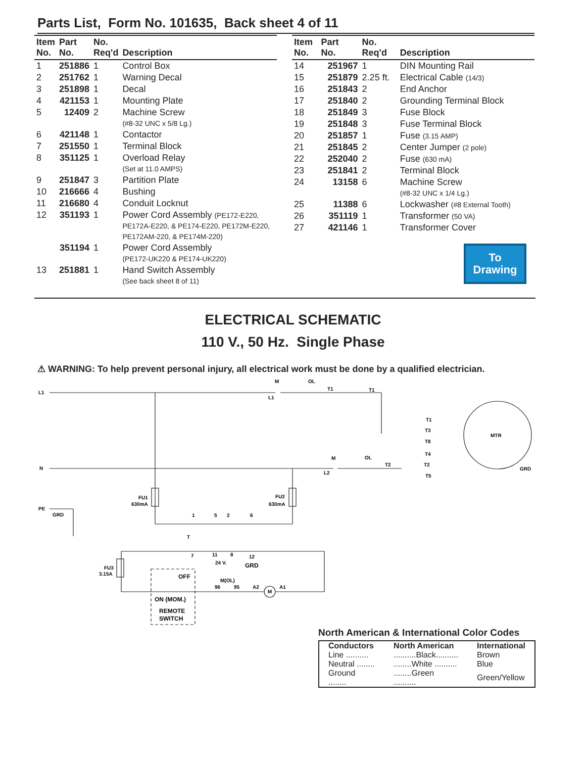Parts List, Form No. 101635, Back sheet 4 of 11
| Item No. | Part No. | No. Req'd | Description |
| --- | --- | --- | --- |
| 1 | 251886 | 1 | Control Box |
| 2 | 251762 | 1 | Warning Decal |
| 3 | 251898 | 1 | Decal |
| 4 | 421153 | 1 | Mounting Plate |
| 5 | 12409 | 2 | Machine Screw (#8-32 UNC x 5/8 Lg.) |
| 6 | 421148 | 1 | Contactor |
| 7 | 251550 | 1 | Terminal Block |
| 8 | 351125 | 1 | Overload Relay (Set at 11.0 AMPS) |
| 9 | 251847 | 3 | Partition Plate |
| 10 | 216666 | 4 | Bushing |
| 11 | 216680 | 4 | Conduit Locknut |
| 12 | 351193 | 1 | Power Cord Assembly (PE172-E220, PE172A-E220, & PE174-E220, PE172M-E220, PE172AM-220, & PE174M-220) |
| | 351194 | 1 | Power Cord Assembly (PE172-UK220 & PE174-UK220) |
| 13 | 251881 | 1 | Hand Switch Assembly (See back sheet 8 of 11) |
| Item No. | Part No. | No. Req'd | Description |
| --- | --- | --- | --- |
| 14 | 251967 | 1 | DIN Mounting Rail |
| 15 | 251879 | 2.25 ft. | Electrical Cable (14/3) |
| 16 | 251843 | 2 | End Anchor |
| 17 | 251840 | 2 | Grounding Terminal Block |
| 18 | 251849 | 3 | Fuse Block |
| 19 | 251848 | 3 | Fuse Terminal Block |
| 20 | 251857 | 1 | Fuse (3.15 AMP) |
| 21 | 251845 | 2 | Center Jumper (2 pole) |
| 22 | 252040 | 2 | Fuse (630 mA) |
| 23 | 251841 | 2 | Terminal Block |
| 24 | 13158 | 6 | Machine Screw (#8-32 UNC x 1/4 Lg.) |
| 25 | 11388 | 6 | Lockwasher (#8 External Tooth) |
| 26 | 351119 | 1 | Transformer (50 VA) |
| 27 | 421146 | 1 | Transformer Cover |
To
Drawing
ELECTRICAL SCHEMATIC
110 V., 50 Hz. Single Phase
⚠ WARNING: To help prevent personal injury, all electrical work must be done by a qualified electrician.
L1
N
PE
GRD
M
OL
L1
T1
T1
M
OL
L2
T2
T1
T3
T8
T4
T2
T5
MTR
GRD
FU1
630mA
FU2
630mA
1
5
2
6
T
7
11
8
12
24 V.
GRD
FU3
3.15A
OFF
ON (MOM.)
REMOTE
SWITCH
M(OL)
96
95
A2
M
A1
North American & International Color Codes
| Conductors | North American | International |
| --- | --- | --- |
| Line .......... | ..........Black.......... | Brown |
| Neutral ........ | ........White .......... | Blue |
| Ground ........ | ........Green .......... | Green/Yellow |